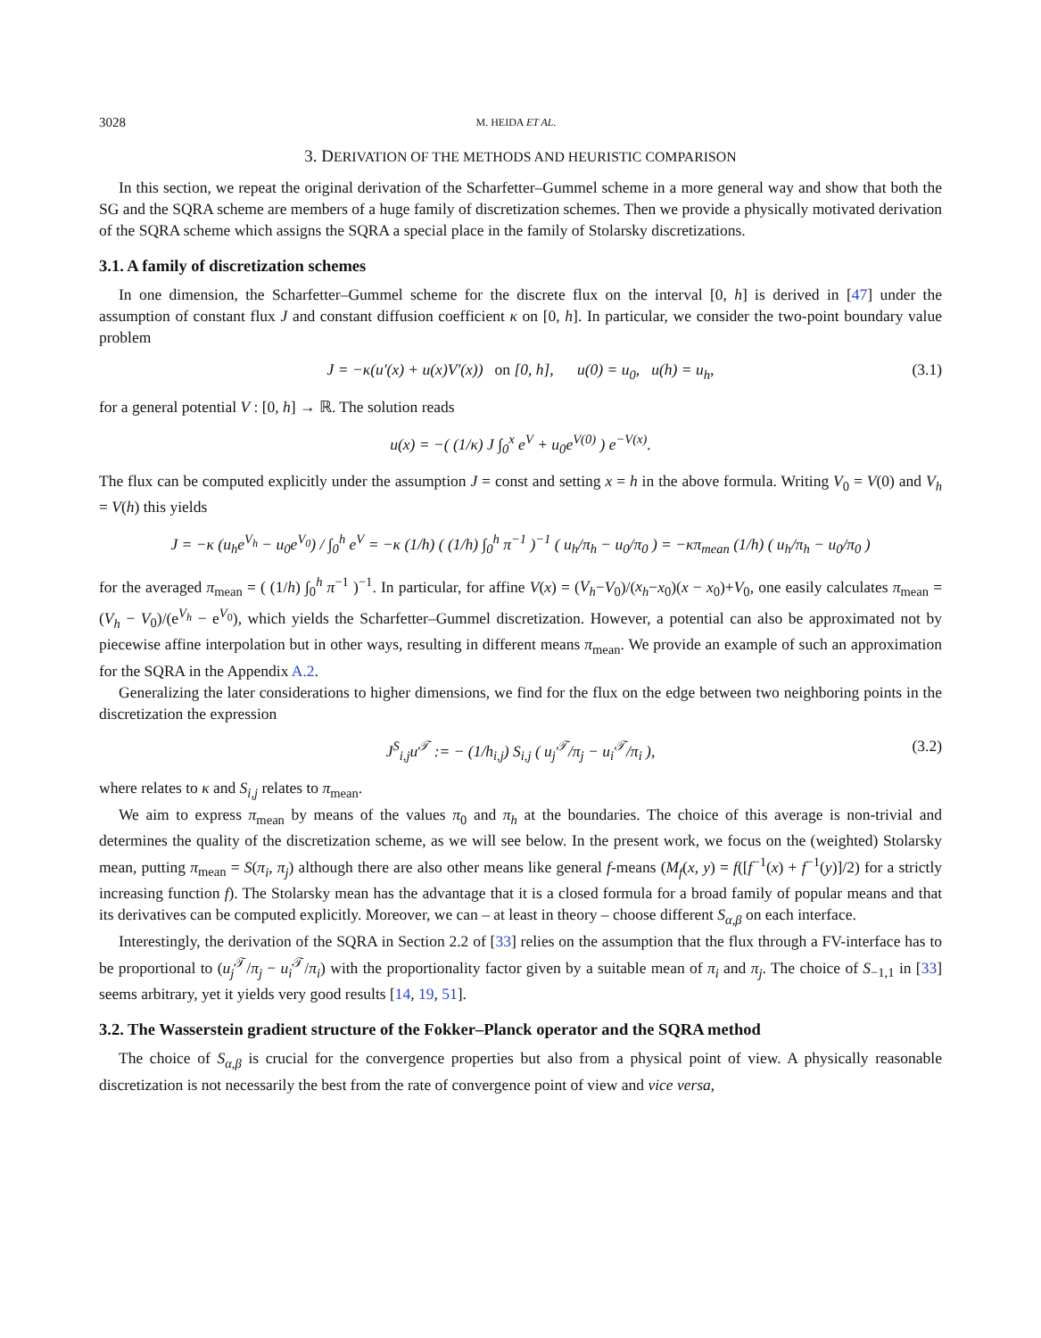3028 M. HEIDA ET AL.
3. DERIVATION OF THE METHODS AND HEURISTIC COMPARISON
In this section, we repeat the original derivation of the Scharfetter–Gummel scheme in a more general way and show that both the SG and the SQRA scheme are members of a huge family of discretization schemes. Then we provide a physically motivated derivation of the SQRA scheme which assigns the SQRA a special place in the family of Stolarsky discretizations.
3.1. A family of discretization schemes
In one dimension, the Scharfetter–Gummel scheme for the discrete flux on the interval [0, h] is derived in [47] under the assumption of constant flux J and constant diffusion coefficient κ on [0, h]. In particular, we consider the two-point boundary value problem
J = −κ(u′(x) + u(x)V′(x)) on [0, h], u(0) = u<sub>0</sub>, u(h) = u<sub>h</sub>, (3.1)
for a general potential V : [0, h] → ℝ. The solution reads
u(x) = −( (1/κ) J ∫<sub>0</sub><sup>x</sup> e<sup>V</sup> + u<sub>0</sub>e<sup>V(0)</sup> ) e<sup>−V(x)</sup>.
The flux can be computed explicitly under the assumption J = const and setting x = h in the above formula. Writing V<sub>0</sub> = V(0) and V<sub>h</sub> = V(h) this yields
J = −κ (u<sub>h</sub>e<sup>V<sub>h</sub></sup> − u<sub>0</sub>e<sup>V<sub>0</sub></sup>) / ∫<sub>0</sub><sup>h</sup> e<sup>V</sup> = −κ (1/h) ( (1/h) ∫<sub>0</sub><sup>h</sup> π<sup>−1</sup> )<sup>−1</sup> ( u<sub>h</sub>/π<sub>h</sub> − u<sub>0</sub>/π<sub>0</sub> ) = −κπ<sub>mean</sub> (1/h) ( u<sub>h</sub>/π<sub>h</sub> − u<sub>0</sub>/π<sub>0</sub> )
for the averaged π<sub>mean</sub> = ( (1/h) ∫<sub>0</sub><sup>h</sup> π<sup>−1</sup> )<sup>−1</sup>. In particular, for affine V(x) = (V<sub>h</sub>−V<sub>0</sub>)/(x<sub>h</sub>−x<sub>0</sub>)(x − x<sub>0</sub>)+V<sub>0</sub>, one easily calculates π<sub>mean</sub> = (V<sub>h</sub> − V<sub>0</sub>)/(e<sup>V<sub>h</sub></sup> − e<sup>V<sub>0</sub></sup>), which yields the Scharfetter–Gummel discretization. However, a potential can also be approximated not by piecewise affine interpolation but in other ways, resulting in different means π<sub>mean</sub>. We provide an example of such an approximation for the SQRA in the Appendix A.2.
Generalizing the later considerations to higher dimensions, we find for the flux on the edge between two neighboring points in the discretization the expression
J<sup>S</sup><sub>i,j</sub>u<sup>𝒯</sup> := − (1/h<sub>i,j</sub>) S<sub>i,j</sub> ( u<sub>j</sub><sup>𝒯</sup>/π<sub>j</sub> − u<sub>i</sub><sup>𝒯</sup>/π<sub>i</sub> ), (3.2)
where relates to κ and S<sub>i,j</sub> relates to π<sub>mean</sub>.
We aim to express π<sub>mean</sub> by means of the values π<sub>0</sub> and π<sub>h</sub> at the boundaries. The choice of this average is non-trivial and determines the quality of the discretization scheme, as we will see below. In the present work, we focus on the (weighted) Stolarsky mean, putting π<sub>mean</sub> = S(π<sub>i</sub>, π<sub>j</sub>) although there are also other means like general f-means (M<sub>f</sub>(x, y) = f([f<sup>−1</sup>(x) + f<sup>−1</sup>(y)]/2) for a strictly increasing function f). The Stolarsky mean has the advantage that it is a closed formula for a broad family of popular means and that its derivatives can be computed explicitly. Moreover, we can – at least in theory – choose different S<sub>α,β</sub> on each interface.
Interestingly, the derivation of the SQRA in Section 2.2 of [33] relies on the assumption that the flux through a FV-interface has to be proportional to (u<sub>j</sub><sup>𝒯</sup>/π<sub>j</sub> − u<sub>i</sub><sup>𝒯</sup>/π<sub>i</sub>) with the proportionality factor given by a suitable mean of π<sub>i</sub> and π<sub>j</sub>. The choice of S<sub>−1,1</sub> in [33] seems arbitrary, yet it yields very good results [14, 19, 51].
3.2. The Wasserstein gradient structure of the Fokker–Planck operator and the SQRA method
The choice of S<sub>α,β</sub> is crucial for the convergence properties but also from a physical point of view. A physically reasonable discretization is not necessarily the best from the rate of convergence point of view and vice versa,